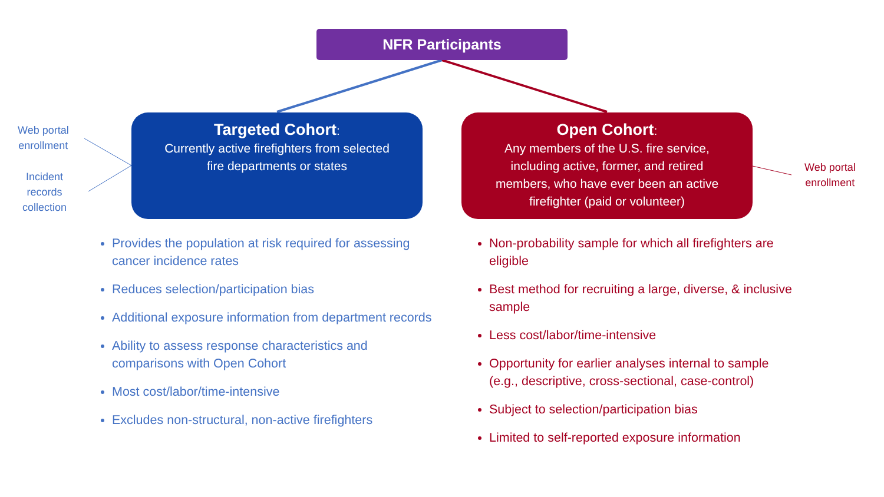NFR Participants
Web portal
enrollment
Incident
records
collection
Targeted Cohort:
Currently active firefighters from selected
fire departments or states
Open Cohort:
Any members of the U.S. fire service,
including active, former, and retired
members, who have ever been an active
firefighter (paid or volunteer)
Web portal
enrollment
Provides the population at risk required for assessing cancer incidence rates
Reduces selection/participation bias
Additional exposure information from department records
Ability to assess response characteristics and comparisons with Open Cohort
Most cost/labor/time-intensive
Excludes non-structural, non-active firefighters
Non-probability sample for which all firefighters are eligible
Best method for recruiting a large, diverse, & inclusive sample
Less cost/labor/time-intensive
Opportunity for earlier analyses internal to sample (e.g., descriptive, cross-sectional, case-control)
Subject to selection/participation bias
Limited to self-reported exposure information